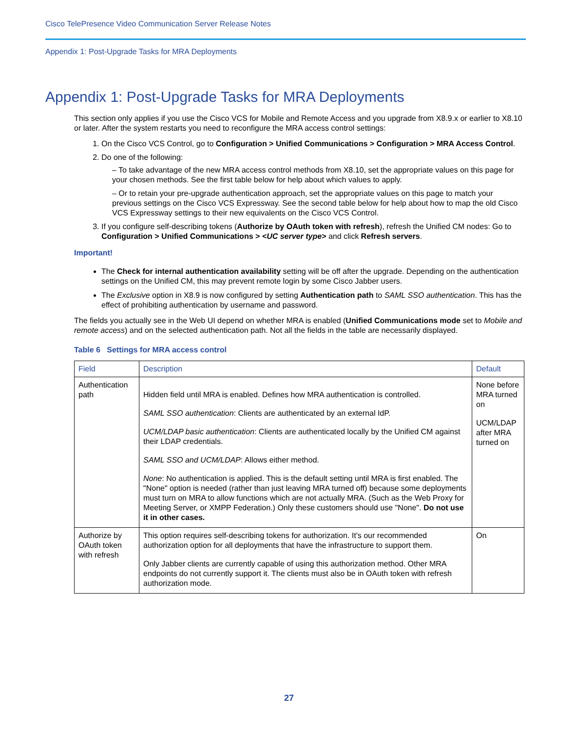Cisco TelePresence Video Communication Server Release Notes
Appendix 1: Post-Upgrade Tasks for MRA Deployments
Appendix 1: Post-Upgrade Tasks for MRA Deployments
This section only applies if you use the Cisco VCS for Mobile and Remote Access and you upgrade from X8.9.x or earlier to X8.10 or later. After the system restarts you need to reconfigure the MRA access control settings:
1. On the Cisco VCS Control, go to Configuration > Unified Communications > Configuration > MRA Access Control.
2. Do one of the following:
– To take advantage of the new MRA access control methods from X8.10, set the appropriate values on this page for your chosen methods. See the first table below for help about which values to apply.
– Or to retain your pre-upgrade authentication approach, set the appropriate values on this page to match your previous settings on the Cisco VCS Expressway. See the second table below for help about how to map the old Cisco VCS Expressway settings to their new equivalents on the Cisco VCS Control.
3. If you configure self-describing tokens (Authorize by OAuth token with refresh), refresh the Unified CM nodes: Go to Configuration > Unified Communications > <UC server type> and click Refresh servers.
Important!
The Check for internal authentication availability setting will be off after the upgrade. Depending on the authentication settings on the Unified CM, this may prevent remote login by some Cisco Jabber users.
The Exclusive option in X8.9 is now configured by setting Authentication path to SAML SSO authentication. This has the effect of prohibiting authentication by username and password.
The fields you actually see in the Web UI depend on whether MRA is enabled (Unified Communications mode set to Mobile and remote access) and on the selected authentication path. Not all the fields in the table are necessarily displayed.
Table 6 Settings for MRA access control
| Field | Description | Default |
| --- | --- | --- |
| Authentication path | Hidden field until MRA is enabled. Defines how MRA authentication is controlled. SAML SSO authentication : Clients are authenticated by an external IdP. UCM/LDAP basic authentication : Clients are authenticated locally by the Unified CM against their LDAP credentials. SAML SSO and UCM/LDAP : Allows either method. None : No authentication is applied. This is the default setting until MRA is first enabled. The "None" option is needed (rather than just leaving MRA turned off) because some deployments must turn on MRA to allow functions which are not actually MRA. (Such as the Web Proxy for Meeting Server, or XMPP Federation.) Only these customers should use "None". Do not use it in other cases. | None before MRA turned on UCM/LDAP after MRA turned on |
| Authorize by OAuth token with refresh | This option requires self-describing tokens for authorization. It's our recommended authorization option for all deployments that have the infrastructure to support them. Only Jabber clients are currently capable of using this authorization method. Other MRA endpoints do not currently support it. The clients must also be in OAuth token with refresh authorization mode. | On |
27